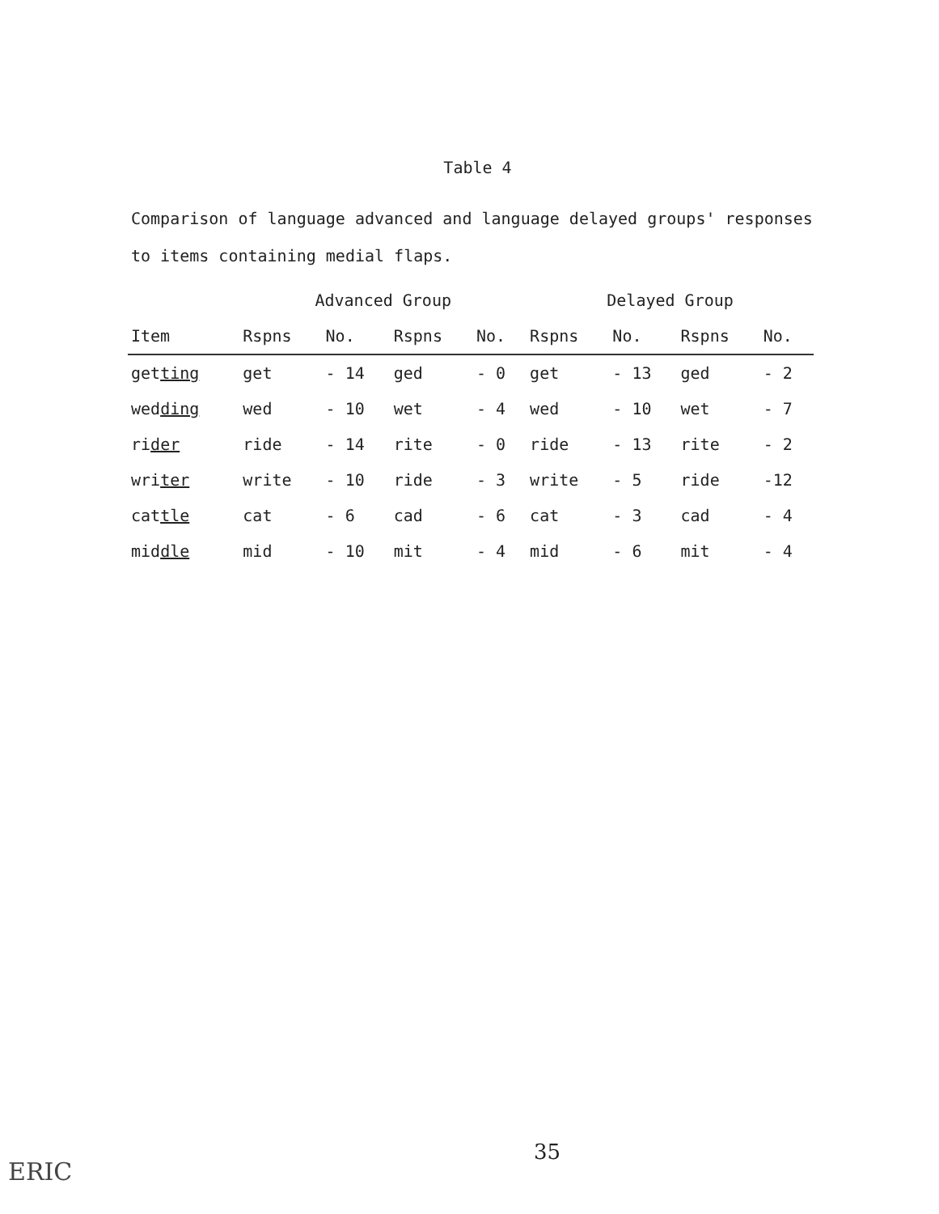Table 4
Comparison of language advanced and language delayed groups' responses
to items containing medial flaps.
| | Advanced Group | | | | Delayed Group | | | |
| --- | --- | --- | --- | --- | --- | --- | --- | --- |
| Item | Rspns | No. | Rspns | No. | Rspns | No. | Rspns | No. |
| get ting | get | - 14 | ged | - 0 | get | - 13 | ged | - 2 |
| wed ding | wed | - 10 | wet | - 4 | wed | - 10 | wet | - 7 |
| ri der | ride | - 14 | rite | - 0 | ride | - 13 | rite | - 2 |
| wri ter | write | - 10 | ride | - 3 | write | - 5 | ride | -12 |
| cat tle | cat | - 6 | cad | - 6 | cat | - 3 | cad | - 4 |
| mid dle | mid | - 10 | mit | - 4 | mid | - 6 | mit | - 4 |
35
ERIC